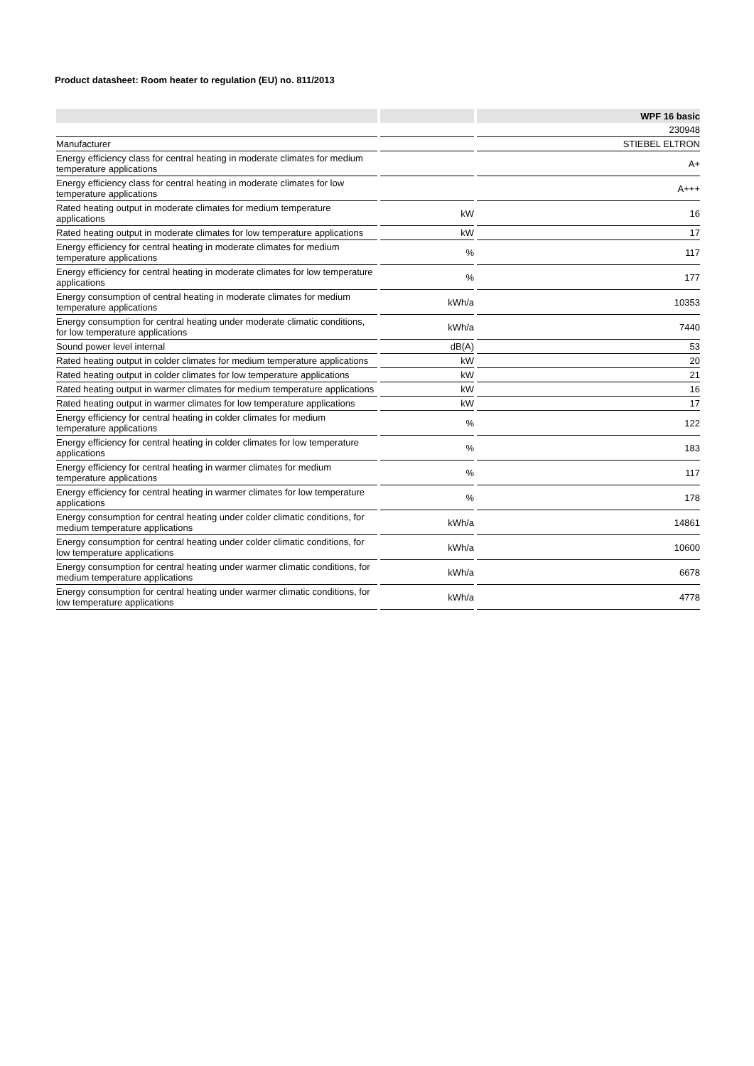Product datasheet: Room heater to regulation (EU) no. 811/2013
| | | WPF 16 basic |
| --- | --- | --- |
| | | 230948 |
| Manufacturer | | STIEBEL ELTRON |
| Energy efficiency class for central heating in moderate climates for medium temperature applications | | A+ |
| Energy efficiency class for central heating in moderate climates for low temperature applications | | A+++ |
| Rated heating output in moderate climates for medium temperature applications | kW | 16 |
| Rated heating output in moderate climates for low temperature applications | kW | 17 |
| Energy efficiency for central heating in moderate climates for medium temperature applications | % | 117 |
| Energy efficiency for central heating in moderate climates for low temperature applications | % | 177 |
| Energy consumption of central heating in moderate climates for medium temperature applications | kWh/a | 10353 |
| Energy consumption for central heating under moderate climatic conditions, for low temperature applications | kWh/a | 7440 |
| Sound power level internal | dB(A) | 53 |
| Rated heating output in colder climates for medium temperature applications | kW | 20 |
| Rated heating output in colder climates for low temperature applications | kW | 21 |
| Rated heating output in warmer climates for medium temperature applications | kW | 16 |
| Rated heating output in warmer climates for low temperature applications | kW | 17 |
| Energy efficiency for central heating in colder climates for medium temperature applications | % | 122 |
| Energy efficiency for central heating in colder climates for low temperature applications | % | 183 |
| Energy efficiency for central heating in warmer climates for medium temperature applications | % | 117 |
| Energy efficiency for central heating in warmer climates for low temperature applications | % | 178 |
| Energy consumption for central heating under colder climatic conditions, for medium temperature applications | kWh/a | 14861 |
| Energy consumption for central heating under colder climatic conditions, for low temperature applications | kWh/a | 10600 |
| Energy consumption for central heating under warmer climatic conditions, for medium temperature applications | kWh/a | 6678 |
| Energy consumption for central heating under warmer climatic conditions, for low temperature applications | kWh/a | 4778 |